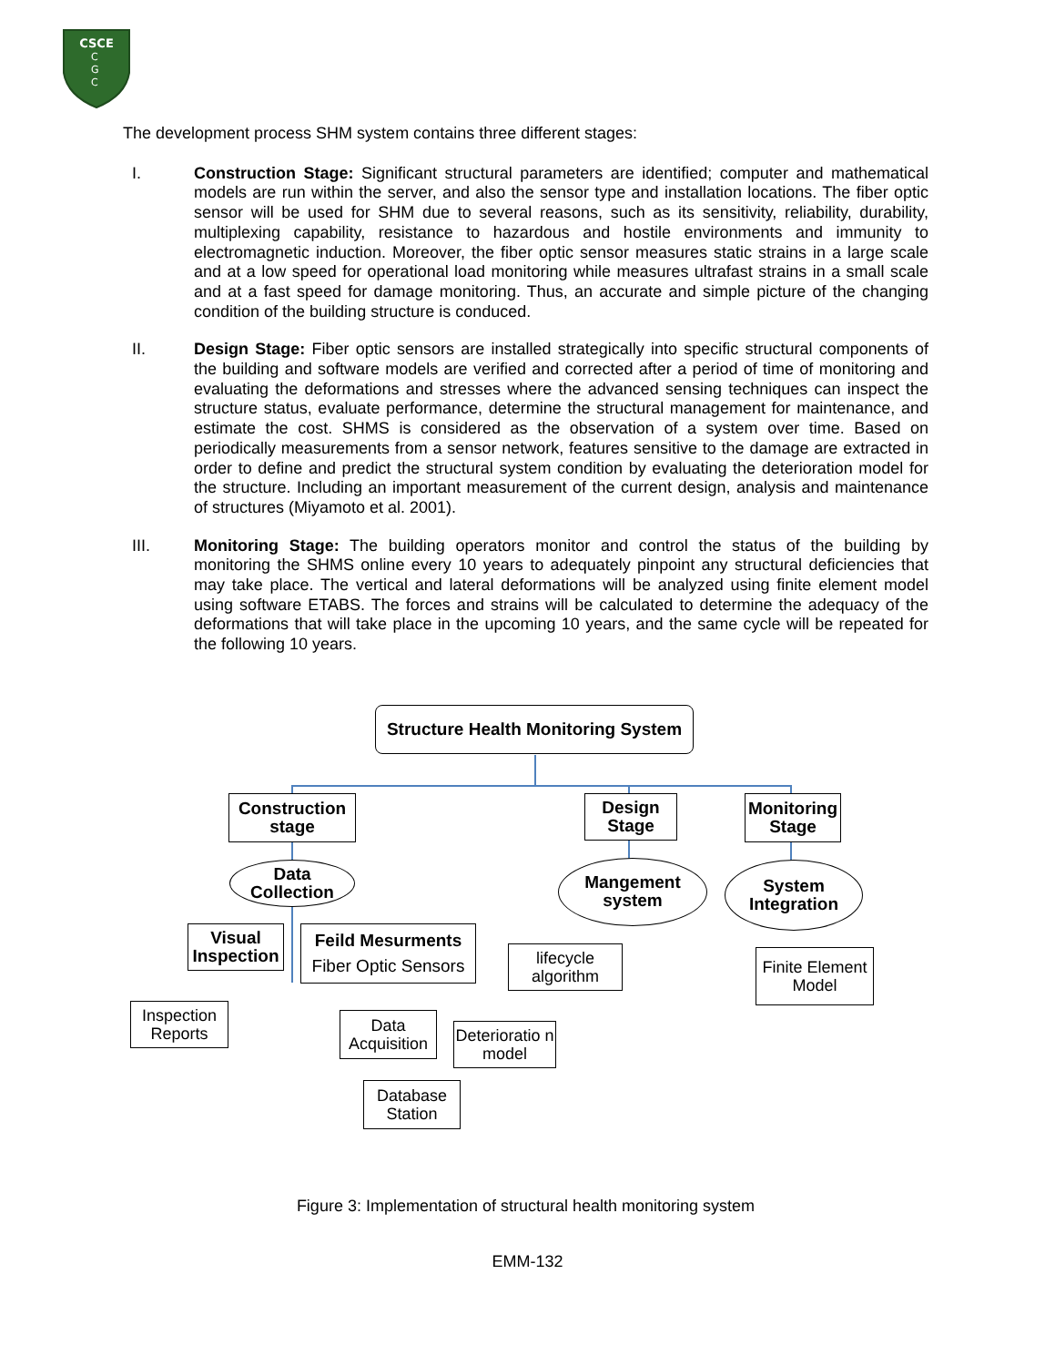CSCE
C
G
C
The development process SHM system contains three different stages:
I. Construction Stage: Significant structural parameters are identified; computer and mathematical models are run within the server, and also the sensor type and installation locations. The fiber optic sensor will be used for SHM due to several reasons, such as its sensitivity, reliability, durability, multiplexing capability, resistance to hazardous and hostile environments and immunity to electromagnetic induction. Moreover, the fiber optic sensor measures static strains in a large scale and at a low speed for operational load monitoring while measures ultrafast strains in a small scale and at a fast speed for damage monitoring. Thus, an accurate and simple picture of the changing condition of the building structure is conduced.
II. Design Stage: Fiber optic sensors are installed strategically into specific structural components of the building and software models are verified and corrected after a period of time of monitoring and evaluating the deformations and stresses where the advanced sensing techniques can inspect the structure status, evaluate performance, determine the structural management for maintenance, and estimate the cost. SHMS is considered as the observation of a system over time. Based on periodically measurements from a sensor network, features sensitive to the damage are extracted in order to define and predict the structural system condition by evaluating the deterioration model for the structure. Including an important measurement of the current design, analysis and maintenance of structures (Miyamoto et al. 2001).
III. Monitoring Stage: The building operators monitor and control the status of the building by monitoring the SHMS online every 10 years to adequately pinpoint any structural deficiencies that may take place. The vertical and lateral deformations will be analyzed using finite element model using software ETABS. The forces and strains will be calculated to determine the adequacy of the deformations that will take place in the upcoming 10 years, and the same cycle will be repeated for the following 10 years.
Structure Health Monitoring System
Construction stage
Design Stage
Monitoring Stage
Data Collection
Mangement system
System Integration
Visual Inspection
Feild Mesurments
Fiber Optic Sensors
lifecycle algorithm
Finite Element Model
Inspection Reports
Data Acquisition
Deterioratio n model
Database Station
Figure 3: Implementation of structural health monitoring system
EMM-132